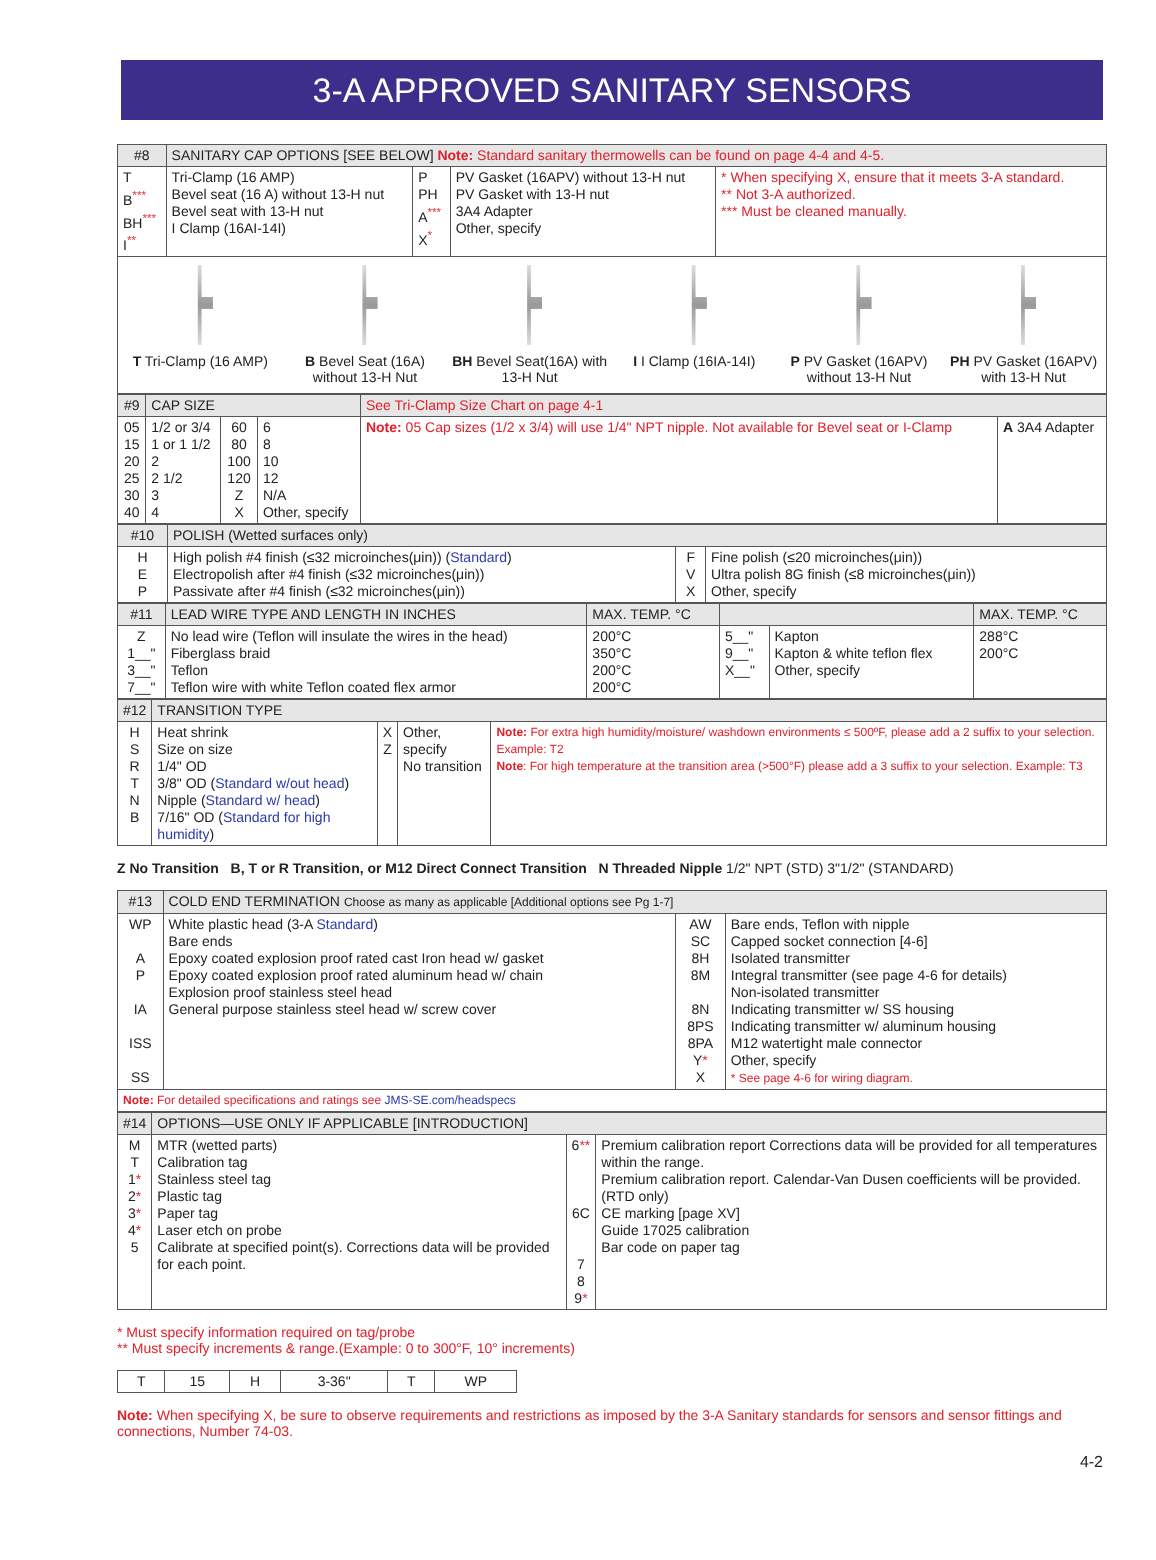3-A APPROVED SANITARY SENSORS
| #8 | SANITARY CAP OPTIONS [SEE BELOW] Note: Standard sanitary thermowells can be found on page 4-4 and 4-5. | | | |
| T B<sup>***</sup> BH<sup>***</sup> I<sup>**</sup> | Tri-Clamp (16 AMP) Bevel seat (16 A) without 13-H nut Bevel seat with 13-H nut I Clamp (16AI-14I) | P PH A<sup>***</sup> X<sup>*</sup> | PV Gasket (16APV) without 13-H nut PV Gasket with 13-H nut 3A4 Adapter Other, specify | * When specifying X, ensure that it meets 3-A standard. ** Not 3-A authorized. *** Must be cleaned manually. |
T Tri-Clamp (16 AMP) B Bevel Seat (16A) without 13-H Nut
BH Bevel Seat(16A) with 13-H Nut
I I Clamp (16IA-14I) P PV Gasket (16APV) without 13-H Nut
PH PV Gasket (16APV) with 13-H Nut
| #9 | CAP SIZE | | | See Tri-Clamp Size Chart on page 4-1 | |
| 05 15 20 25 30 40 | 1/2 or 3/4 1 or 1 1/2 2 2 1/2 3 4 | 60 80 100 120 Z X | 6 8 10 12 N/A Other, specify | Note: 05 Cap sizes (1/2 x 3/4) will use 1/4" NPT nipple. Not available for Bevel seat or I-Clamp | A 3A4 Adapter |
| #10 | POLISH (Wetted surfaces only) | | |
| H E P | High polish #4 finish (≤32 microinches(μin)) ( Standard ) Electropolish after #4 finish (≤32 microinches(μin)) Passivate after #4 finish (≤32 microinches(μin)) | F V X | Fine polish (≤20 microinches(μin)) Ultra polish 8G finish (≤8 microinches(μin)) Other, specify |
| #11 | LEAD WIRE TYPE AND LENGTH IN INCHES | MAX. TEMP. °C | | | MAX. TEMP. °C |
| Z 1__" 3__" 7__" | No lead wire (Teflon will insulate the wires in the head) Fiberglass braid Teflon Teflon wire with white Teflon coated flex armor | 200°C 350°C 200°C 200°C | 5__" 9__" X__" | Kapton Kapton & white teflon flex Other, specify | 288°C 200°C |
| #12 | TRANSITION TYPE | | | |
| H S R T N B | Heat shrink Size on size 1/4" OD 3/8" OD ( Standard w/out head ) Nipple ( Standard w/ head ) 7/16" OD ( Standard for high humidity ) | X Z | Other, specify No transition | Note: For extra high humidity/moisture/ washdown environments ≤ 500ºF, please add a 2 suffix to your selection. Example: T2 Note : For high temperature at the transition area (>500°F) please add a 3 suffix to your selection. Example: T3 |
Z No Transition B, T or R Transition, or M12 Direct Connect Transition N Threaded Nipple 1/2" NPT (STD) 3"1/2" (STANDARD)
| #13 | COLD END TERMINATION Choose as many as applicable [Additional options see Pg 1-7] | | |
| WP A P IA ISS SS | White plastic head (3-A Standard ) Bare ends Epoxy coated explosion proof rated cast Iron head w/ gasket Epoxy coated explosion proof rated aluminum head w/ chain Explosion proof stainless steel head General purpose stainless steel head w/ screw cover | AW SC 8H 8M 8N 8PS 8PA Y * X | Bare ends, Teflon with nipple Capped socket connection [4-6] Isolated transmitter Integral transmitter (see page 4-6 for details) Non-isolated transmitter Indicating transmitter w/ SS housing Indicating transmitter w/ aluminum housing M12 watertight male connector Other, specify * See page 4-6 for wiring diagram. |
| Note: For detailed specifications and ratings see JMS-SE.com/headspecs | | | |
| #14 | OPTIONS—USE ONLY IF APPLICABLE [INTRODUCTION] | | |
| M T 1 * 2 * 3 * 4 * 5 | MTR (wetted parts) Calibration tag Stainless steel tag Plastic tag Paper tag Laser etch on probe Calibrate at specified point(s). Corrections data will be provided for each point. | 6 ** 6C 7 8 9 * | Premium calibration report Corrections data will be provided for all temperatures within the range. Premium calibration report. Calendar-Van Dusen coefficients will be provided.(RTD only) CE marking [page XV] Guide 17025 calibration Bar code on paper tag |
* Must specify information required on tag/probe
** Must specify increments & range.(Example: 0 to 300°F, 10° increments)
| T | 15 | H | 3-36" | T | WP |
Note: When specifying X, be sure to observe requirements and restrictions as imposed by the 3-A Sanitary standards for sensors and sensor fittings and connections, Number 74-03.
4-2